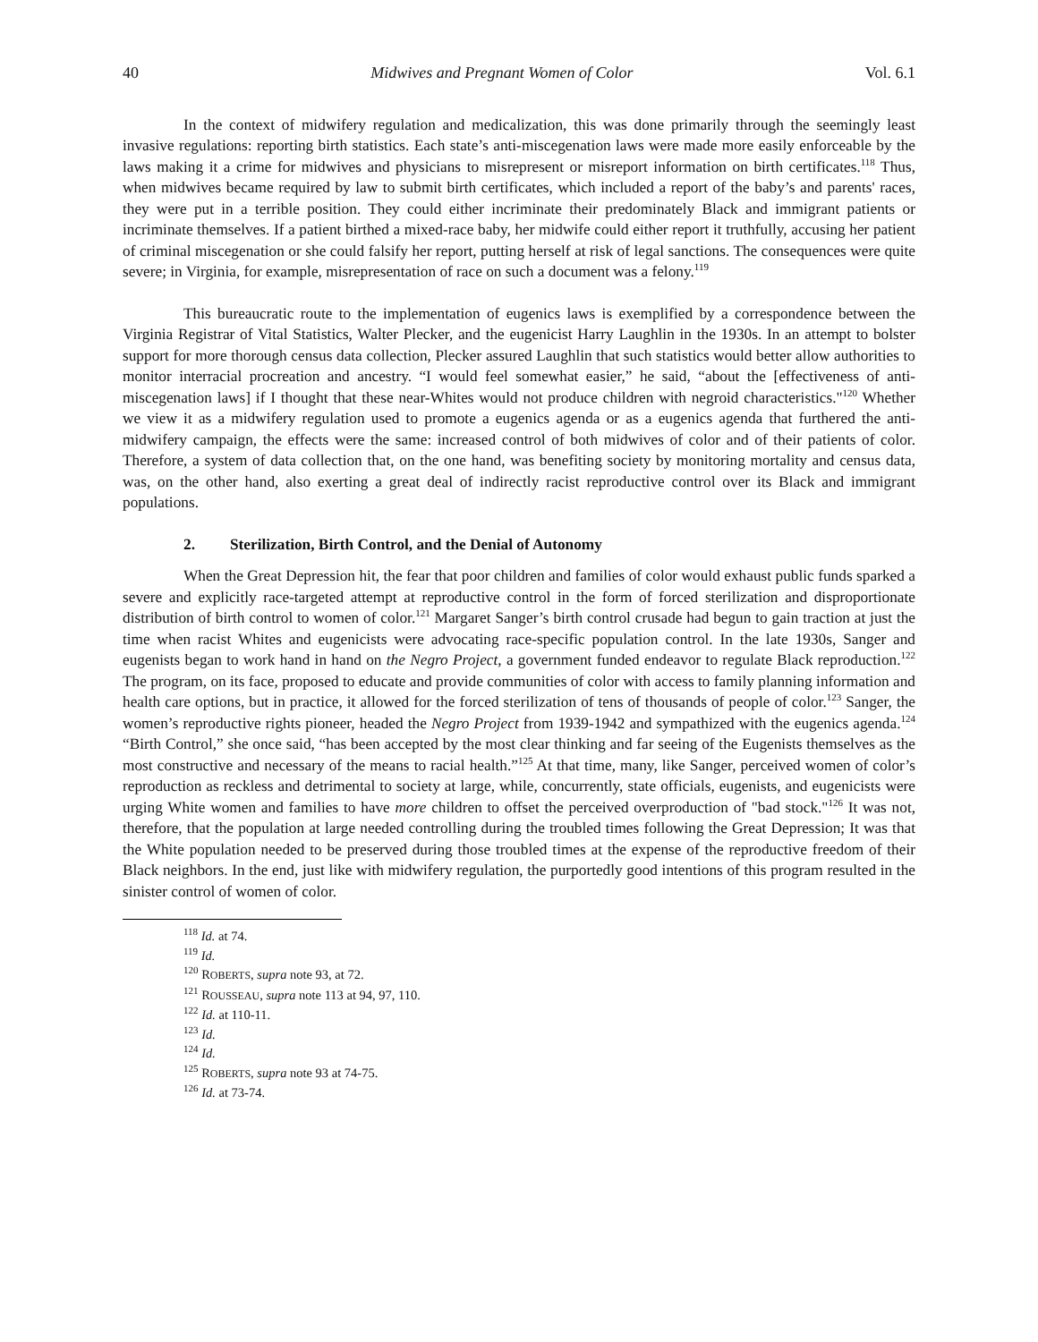40 Midwives and Pregnant Women of Color Vol. 6.1
In the context of midwifery regulation and medicalization, this was done primarily through the seemingly least invasive regulations: reporting birth statistics. Each state’s anti-miscegenation laws were made more easily enforceable by the laws making it a crime for midwives and physicians to misrepresent or misreport information on birth certificates.<sup>118</sup> Thus, when midwives became required by law to submit birth certificates, which included a report of the baby’s and parents' races, they were put in a terrible position. They could either incriminate their predominately Black and immigrant patients or incriminate themselves. If a patient birthed a mixed-race baby, her midwife could either report it truthfully, accusing her patient of criminal miscegenation or she could falsify her report, putting herself at risk of legal sanctions. The consequences were quite severe; in Virginia, for example, misrepresentation of race on such a document was a felony.<sup>119</sup>
This bureaucratic route to the implementation of eugenics laws is exemplified by a correspondence between the Virginia Registrar of Vital Statistics, Walter Plecker, and the eugenicist Harry Laughlin in the 1930s. In an attempt to bolster support for more thorough census data collection, Plecker assured Laughlin that such statistics would better allow authorities to monitor interracial procreation and ancestry. “I would feel somewhat easier,” he said, “about the [effectiveness of anti-miscegenation laws] if I thought that these near-Whites would not produce children with negroid characteristics."<sup>120</sup> Whether we view it as a midwifery regulation used to promote a eugenics agenda or as a eugenics agenda that furthered the anti-midwifery campaign, the effects were the same: increased control of both midwives of color and of their patients of color. Therefore, a system of data collection that, on the one hand, was benefiting society by monitoring mortality and census data, was, on the other hand, also exerting a great deal of indirectly racist reproductive control over its Black and immigrant populations.
2. Sterilization, Birth Control, and the Denial of Autonomy
When the Great Depression hit, the fear that poor children and families of color would exhaust public funds sparked a severe and explicitly race-targeted attempt at reproductive control in the form of forced sterilization and disproportionate distribution of birth control to women of color.<sup>121</sup> Margaret Sanger’s birth control crusade had begun to gain traction at just the time when racist Whites and eugenicists were advocating race-specific population control. In the late 1930s, Sanger and eugenists began to work hand in hand on the Negro Project, a government funded endeavor to regulate Black reproduction.<sup>122</sup> The program, on its face, proposed to educate and provide communities of color with access to family planning information and health care options, but in practice, it allowed for the forced sterilization of tens of thousands of people of color.<sup>123</sup> Sanger, the women’s reproductive rights pioneer, headed the Negro Project from 1939-1942 and sympathized with the eugenics agenda.<sup>124</sup> “Birth Control,” she once said, “has been accepted by the most clear thinking and far seeing of the Eugenists themselves as the most constructive and necessary of the means to racial health.”<sup>125</sup> At that time, many, like Sanger, perceived women of color’s reproduction as reckless and detrimental to society at large, while, concurrently, state officials, eugenists, and eugenicists were urging White women and families to have more children to offset the perceived overproduction of "bad stock."<sup>126</sup> It was not, therefore, that the population at large needed controlling during the troubled times following the Great Depression; It was that the White population needed to be preserved during those troubled times at the expense of the reproductive freedom of their Black neighbors. In the end, just like with midwifery regulation, the purportedly good intentions of this program resulted in the sinister control of women of color.
<sup>118</sup> Id. at 74.
<sup>119</sup> Id.
<sup>120</sup> ROBERTS, supra note 93, at 72.
<sup>121</sup> ROUSSEAU, supra note 113 at 94, 97, 110.
<sup>122</sup> Id. at 110-11.
<sup>123</sup> Id.
<sup>124</sup> Id.
<sup>125</sup> ROBERTS, supra note 93 at 74-75.
<sup>126</sup> Id. at 73-74.